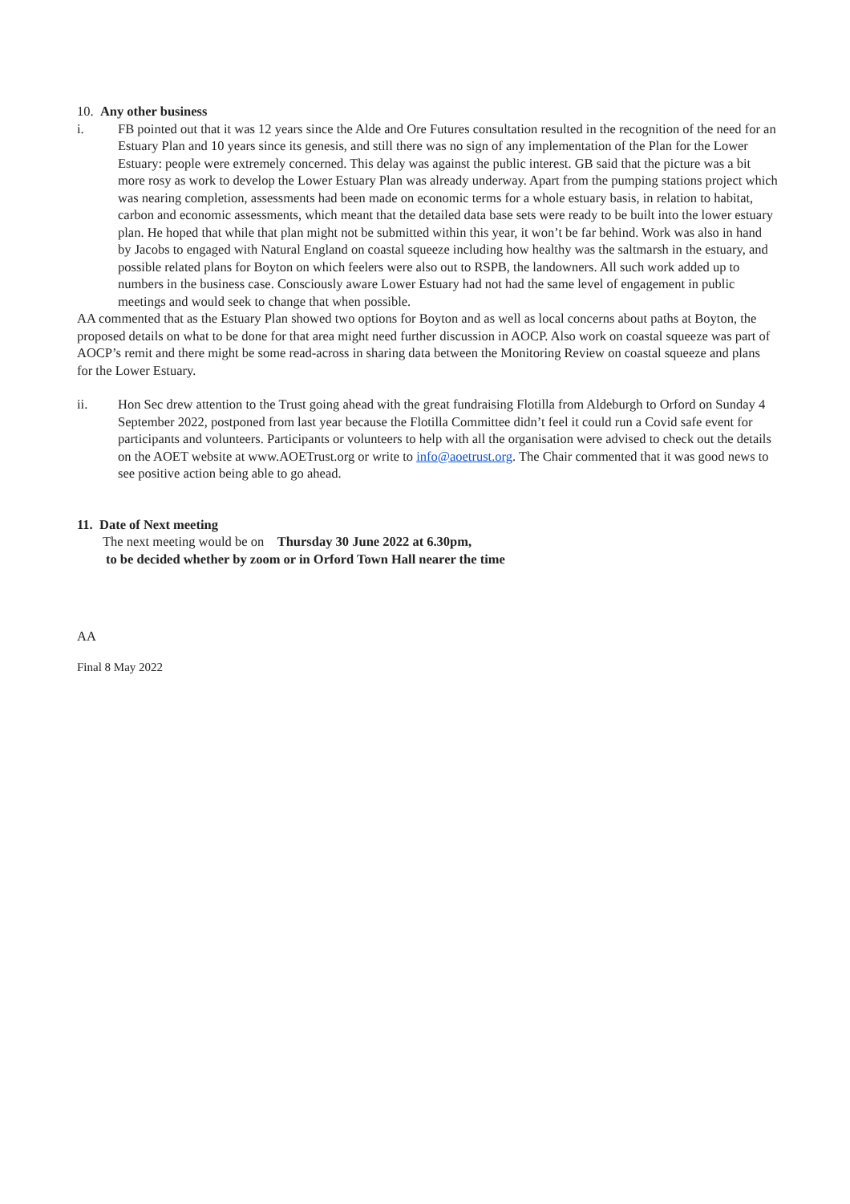10. Any other business
i. FB pointed out that it was 12 years since the Alde and Ore Futures consultation resulted in the recognition of the need for an Estuary Plan and 10 years since its genesis, and still there was no sign of any implementation of the Plan for the Lower Estuary: people were extremely concerned. This delay was against the public interest. GB said that the picture was a bit more rosy as work to develop the Lower Estuary Plan was already underway. Apart from the pumping stations project which was nearing completion, assessments had been made on economic terms for a whole estuary basis, in relation to habitat, carbon and economic assessments, which meant that the detailed data base sets were ready to be built into the lower estuary plan. He hoped that while that plan might not be submitted within this year, it won’t be far behind. Work was also in hand by Jacobs to engaged with Natural England on coastal squeeze including how healthy was the saltmarsh in the estuary, and possible related plans for Boyton on which feelers were also out to RSPB, the landowners. All such work added up to numbers in the business case. Consciously aware Lower Estuary had not had the same level of engagement in public meetings and would seek to change that when possible.
AA commented that as the Estuary Plan showed two options for Boyton and as well as local concerns about paths at Boyton, the proposed details on what to be done for that area might need further discussion in AOCP. Also work on coastal squeeze was part of AOCP’s remit and there might be some read-across in sharing data between the Monitoring Review on coastal squeeze and plans for the Lower Estuary.
ii. Hon Sec drew attention to the Trust going ahead with the great fundraising Flotilla from Aldeburgh to Orford on Sunday 4 September 2022, postponed from last year because the Flotilla Committee didn’t feel it could run a Covid safe event for participants and volunteers. Participants or volunteers to help with all the organisation were advised to check out the details on the AOET website at www.AOETrust.org or write to info@aoetrust.org. The Chair commented that it was good news to see positive action being able to go ahead.
11. Date of Next meeting
The next meeting would be on Thursday 30 June 2022 at 6.30pm,
to be decided whether by zoom or in Orford Town Hall nearer the time
AA
Final 8 May 2022